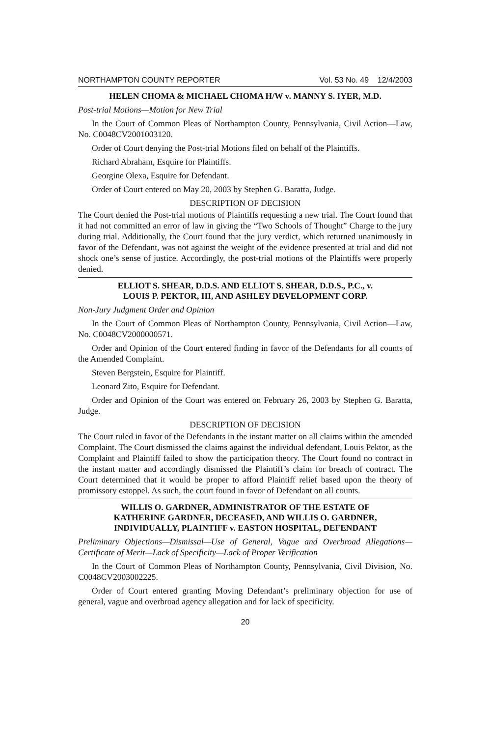NORTHAMPTON COUNTY REPORTER Vol. 53 No. 49 12/4/2003
HELEN CHOMA & MICHAEL CHOMA H/W v. MANNY S. IYER, M.D.
Post-trial Motions—Motion for New Trial
In the Court of Common Pleas of Northampton County, Pennsylvania, Civil Action—Law, No. C0048CV2001003120.
Order of Court denying the Post-trial Motions filed on behalf of the Plaintiffs.
Richard Abraham, Esquire for Plaintiffs.
Georgine Olexa, Esquire for Defendant.
Order of Court entered on May 20, 2003 by Stephen G. Baratta, Judge.
DESCRIPTION OF DECISION
The Court denied the Post-trial motions of Plaintiffs requesting a new trial. The Court found that it had not committed an error of law in giving the “Two Schools of Thought” Charge to the jury during trial. Additionally, the Court found that the jury verdict, which returned unanimously in favor of the Defendant, was not against the weight of the evidence presented at trial and did not shock one’s sense of justice. Accordingly, the post-trial motions of the Plaintiffs were properly denied.
ELLIOT S. SHEAR, D.D.S. AND ELLIOT S. SHEAR, D.D.S., P.C., v.
LOUIS P. PEKTOR, III, AND ASHLEY DEVELOPMENT CORP.
Non-Jury Judgment Order and Opinion
In the Court of Common Pleas of Northampton County, Pennsylvania, Civil Action—Law, No. C0048CV2000000571.
Order and Opinion of the Court entered finding in favor of the Defendants for all counts of the Amended Complaint.
Steven Bergstein, Esquire for Plaintiff.
Leonard Zito, Esquire for Defendant.
Order and Opinion of the Court was entered on February 26, 2003 by Stephen G. Baratta, Judge.
DESCRIPTION OF DECISION
The Court ruled in favor of the Defendants in the instant matter on all claims within the amended Complaint. The Court dismissed the claims against the individual defendant, Louis Pektor, as the Complaint and Plaintiff failed to show the participation theory. The Court found no contract in the instant matter and accordingly dismissed the Plaintiff’s claim for breach of contract. The Court determined that it would be proper to afford Plaintiff relief based upon the theory of promissory estoppel. As such, the court found in favor of Defendant on all counts.
WILLIS O. GARDNER, ADMINISTRATOR OF THE ESTATE OF
KATHERINE GARDNER, DECEASED, AND WILLIS O. GARDNER,
INDIVIDUALLY, PLAINTIFF v. EASTON HOSPITAL, DEFENDANT
Preliminary Objections—Dismissal—Use of General, Vague and Overbroad Allegations—Certificate of Merit—Lack of Specificity—Lack of Proper Verification
In the Court of Common Pleas of Northampton County, Pennsylvania, Civil Division, No. C0048CV2003002225.
Order of Court entered granting Moving Defendant’s preliminary objection for use of general, vague and overbroad agency allegation and for lack of specificity.
20